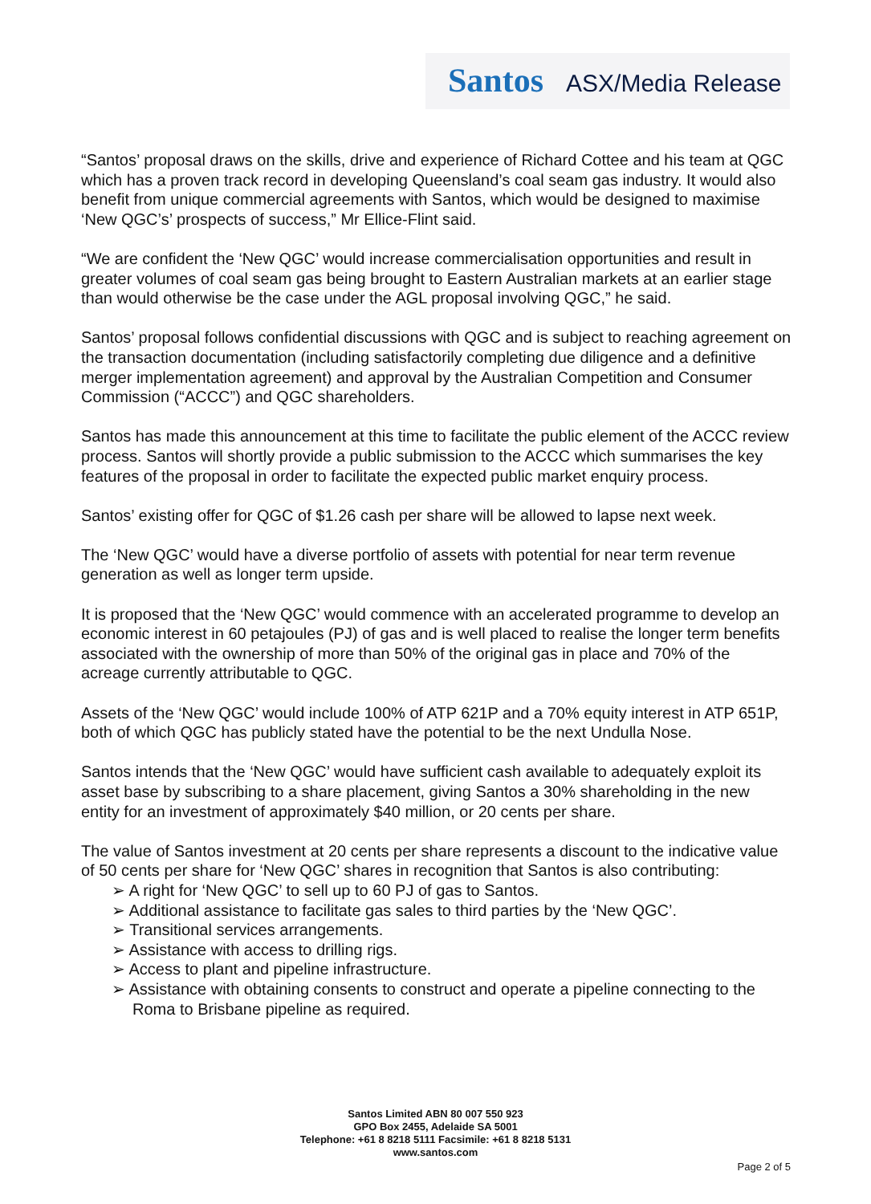Santos ASX/Media Release
“Santos’ proposal draws on the skills, drive and experience of Richard Cottee and his team at QGC which has a proven track record in developing Queensland’s coal seam gas industry. It would also benefit from unique commercial agreements with Santos, which would be designed to maximise ‘New QGC’s’ prospects of success,” Mr Ellice-Flint said.
“We are confident the ‘New QGC’ would increase commercialisation opportunities and result in greater volumes of coal seam gas being brought to Eastern Australian markets at an earlier stage than would otherwise be the case under the AGL proposal involving QGC,” he said.
Santos’ proposal follows confidential discussions with QGC and is subject to reaching agreement on the transaction documentation (including satisfactorily completing due diligence and a definitive merger implementation agreement) and approval by the Australian Competition and Consumer Commission (“ACCC”) and QGC shareholders.
Santos has made this announcement at this time to facilitate the public element of the ACCC review process. Santos will shortly provide a public submission to the ACCC which summarises the key features of the proposal in order to facilitate the expected public market enquiry process.
Santos’ existing offer for QGC of $1.26 cash per share will be allowed to lapse next week.
The ‘New QGC’ would have a diverse portfolio of assets with potential for near term revenue generation as well as longer term upside.
It is proposed that the ‘New QGC’ would commence with an accelerated programme to develop an economic interest in 60 petajoules (PJ) of gas and is well placed to realise the longer term benefits associated with the ownership of more than 50% of the original gas in place and 70% of the acreage currently attributable to QGC.
Assets of the ‘New QGC’ would include 100% of ATP 621P and a 70% equity interest in ATP 651P, both of which QGC has publicly stated have the potential to be the next Undulla Nose.
Santos intends that the ‘New QGC’ would have sufficient cash available to adequately exploit its asset base by subscribing to a share placement, giving Santos a 30% shareholding in the new entity for an investment of approximately $40 million, or 20 cents per share.
The value of Santos investment at 20 cents per share represents a discount to the indicative value of 50 cents per share for ‘New QGC’ shares in recognition that Santos is also contributing:
➢ A right for ‘New QGC’ to sell up to 60 PJ of gas to Santos.
➢ Additional assistance to facilitate gas sales to third parties by the ‘New QGC’.
➢ Transitional services arrangements.
➢ Assistance with access to drilling rigs.
➢ Access to plant and pipeline infrastructure.
➢ Assistance with obtaining consents to construct and operate a pipeline connecting to the Roma to Brisbane pipeline as required.
Santos Limited ABN 80 007 550 923
GPO Box 2455, Adelaide SA 5001
Telephone: +61 8 8218 5111 Facsimile: +61 8 8218 5131
www.santos.com
Page 2 of 5